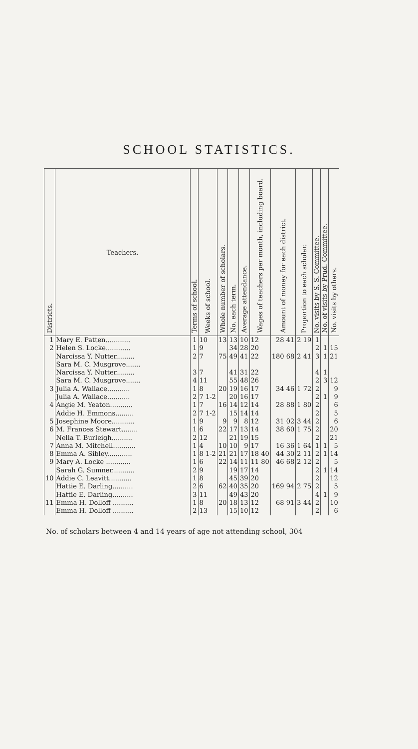SCHOOL STATISTICS.
| Districts. | Teachers. | Terms of school. | Weeks of school. | Whole number of scholars. | No. each term. | Average attendance. | Wages of teachers per month, including board. | Amount of money for each district. | Proportion to each scholar. | No. visits by S. S. Committee. | No. of visits by Prud. Committee. | No. visits by others. |
| --- | --- | --- | --- | --- | --- | --- | --- | --- | --- | --- | --- | --- |
| 1 | Mary E. Patten............ | 1 | 10 | 13 | 13 | 10 | 12 | 28 41 | 2 19 | 1 | | |
| 2 | Helen S. Locke............ | 1 | 9 | | 34 | 28 | 20 | | | 2 | 1 | 15 |
| | Narcissa Y. Nutter......... | 2 | 7 | 75 | 49 | 41 | 22 | 180 68 | 2 41 | 3 | 1 | 21 |
| | Sara M. C. Musgrove....... | | | | | | | | | | | |
| | Narcissa Y. Nutter......... | 3 | 7 | | 41 | 31 | 22 | | | 4 | 1 | |
| | Sara M. C. Musgrove....... | 4 | 11 | | 55 | 48 | 26 | | | 2 | 3 | 12 |
| 3 | Julia A. Wallace........... | 1 | 8 | 20 | 19 | 16 | 17 | 34 46 | 1 72 | 2 | | 9 |
| | Julia A. Wallace........... | 2 | 7 1-2 | | 20 | 16 | 17 | | | 2 | 1 | 9 |
| 4 | Angie M. Yeaton........... | 1 | 7 | 16 | 14 | 12 | 14 | 28 88 | 1 80 | 2 | | 6 |
| | Addie H. Emmons......... | 2 | 7 1-2 | | 15 | 14 | 14 | | | 2 | | 5 |
| 5 | Josephine Moore........... | 1 | 9 | 9 | 9 | 8 | 12 | 31 02 | 3 44 | 2 | | 6 |
| 6 | M. Frances Stewart........ | 1 | 6 | 22 | 17 | 13 | 14 | 38 60 | 1 75 | 2 | | 20 |
| | Nella T. Burleigh.......... | 2 | 12 | | 21 | 19 | 15 | | | 2 | | 21 |
| 7 | Anna M. Mitchell........... | 1 | 4 | 10 | 10 | 9 | 17 | 16 36 | 1 64 | 1 | 1 | 5 |
| 8 | Emma A. Sibley............ | 1 | 8 1-2 | 21 | 21 | 17 | 18 40 | 44 30 | 2 11 | 2 | 1 | 14 |
| 9 | Mary A. Locke ............ | 1 | 6 | 22 | 14 | 11 | 11 80 | 46 68 | 2 12 | 2 | | 5 |
| | Sarah G. Sumner........... | 2 | 9 | | 19 | 17 | 14 | | | 2 | 1 | 14 |
| 10 | Addie C. Leavitt........... | 1 | 8 | | 45 | 39 | 20 | | | 2 | | 12 |
| | Hattie E. Darling.......... | 2 | 6 | 62 | 40 | 35 | 20 | 169 94 | 2 75 | 2 | | 5 |
| | Hattie E. Darling.......... | 3 | 11 | | 49 | 43 | 20 | | | 4 | 1 | 9 |
| 11 | Emma H. Dolloff .......... | 1 | 8 | 20 | 18 | 13 | 12 | 68 91 | 3 44 | 2 | | 10 |
| | Emma H. Dolloff .......... | 2 | 13 | | 15 | 10 | 12 | | | 2 | | 6 |
No. of scholars between 4 and 14 years of age not attending school, 304